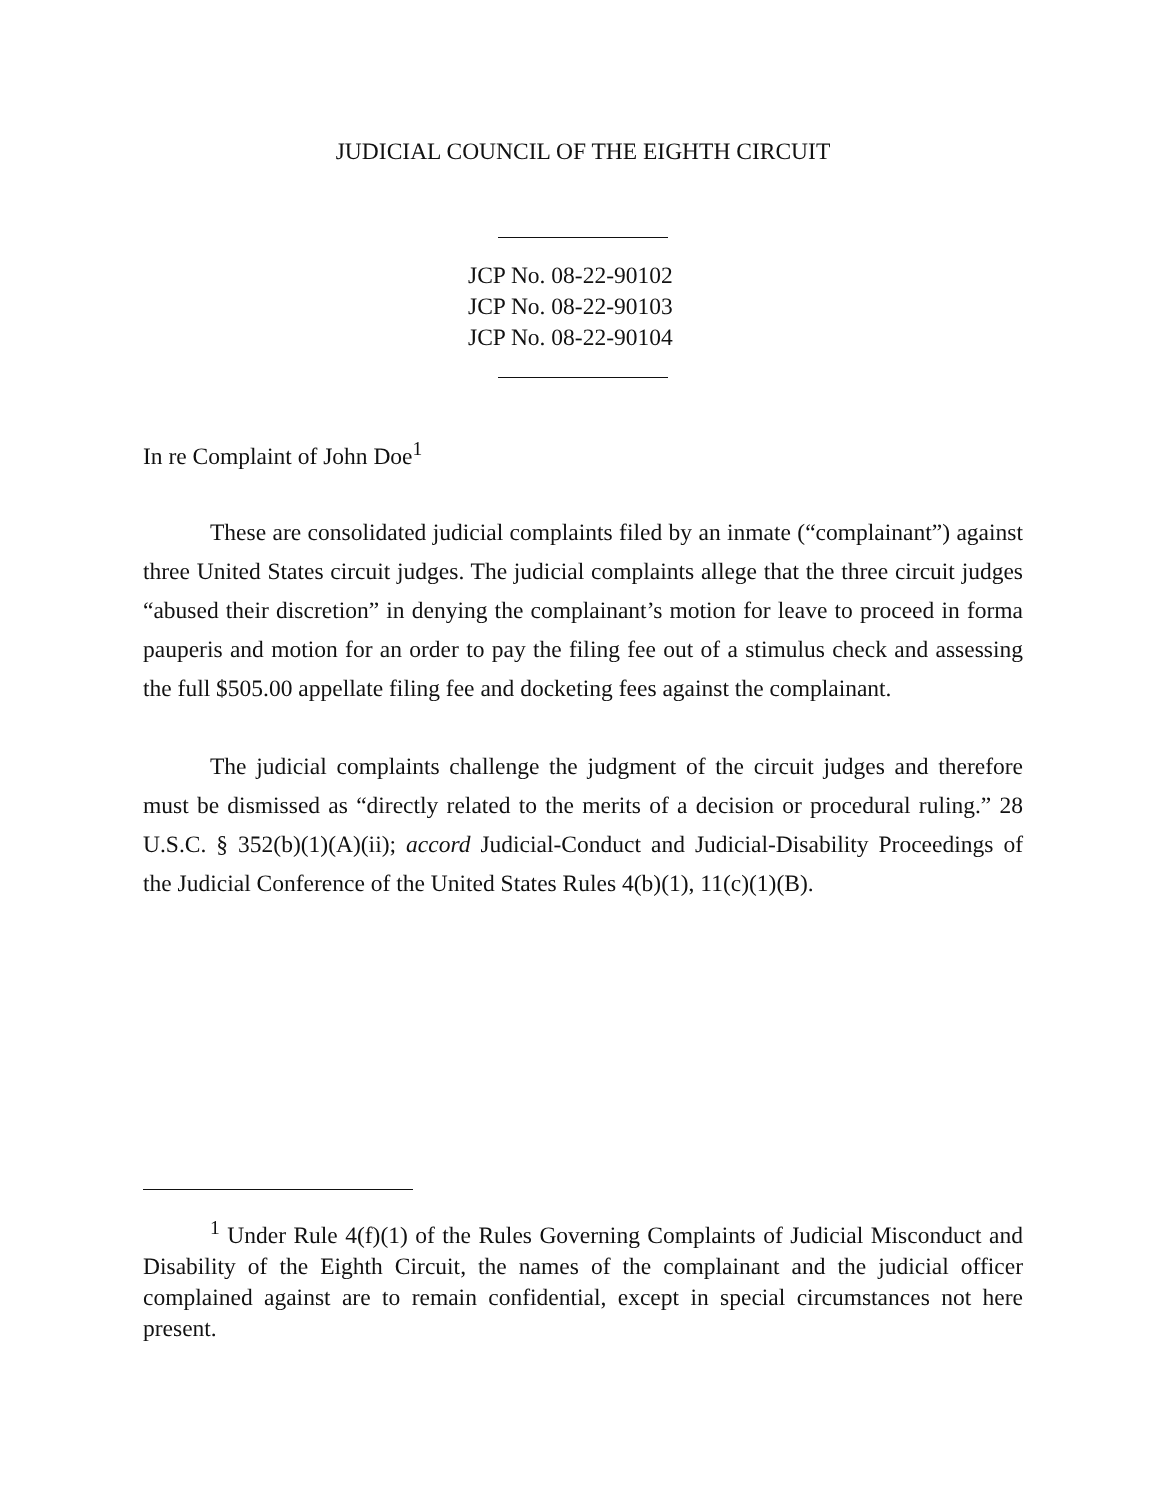JUDICIAL COUNCIL OF THE EIGHTH CIRCUIT
JCP No. 08-22-90102
JCP No. 08-22-90103
JCP No. 08-22-90104
In re Complaint of John Doe<sup>1</sup>
These are consolidated judicial complaints filed by an inmate (“complainant”) against three United States circuit judges. The judicial complaints allege that the three circuit judges “abused their discretion” in denying the complainant’s motion for leave to proceed in forma pauperis and motion for an order to pay the filing fee out of a stimulus check and assessing the full $505.00 appellate filing fee and docketing fees against the complainant.
The judicial complaints challenge the judgment of the circuit judges and therefore must be dismissed as “directly related to the merits of a decision or procedural ruling.” 28 U.S.C. § 352(b)(1)(A)(ii); accord Judicial-Conduct and Judicial-Disability Proceedings of the Judicial Conference of the United States Rules 4(b)(1), 11(c)(1)(B).
<sup>1</sup> Under Rule 4(f)(1) of the Rules Governing Complaints of Judicial Misconduct and Disability of the Eighth Circuit, the names of the complainant and the judicial officer complained against are to remain confidential, except in special circumstances not here present.